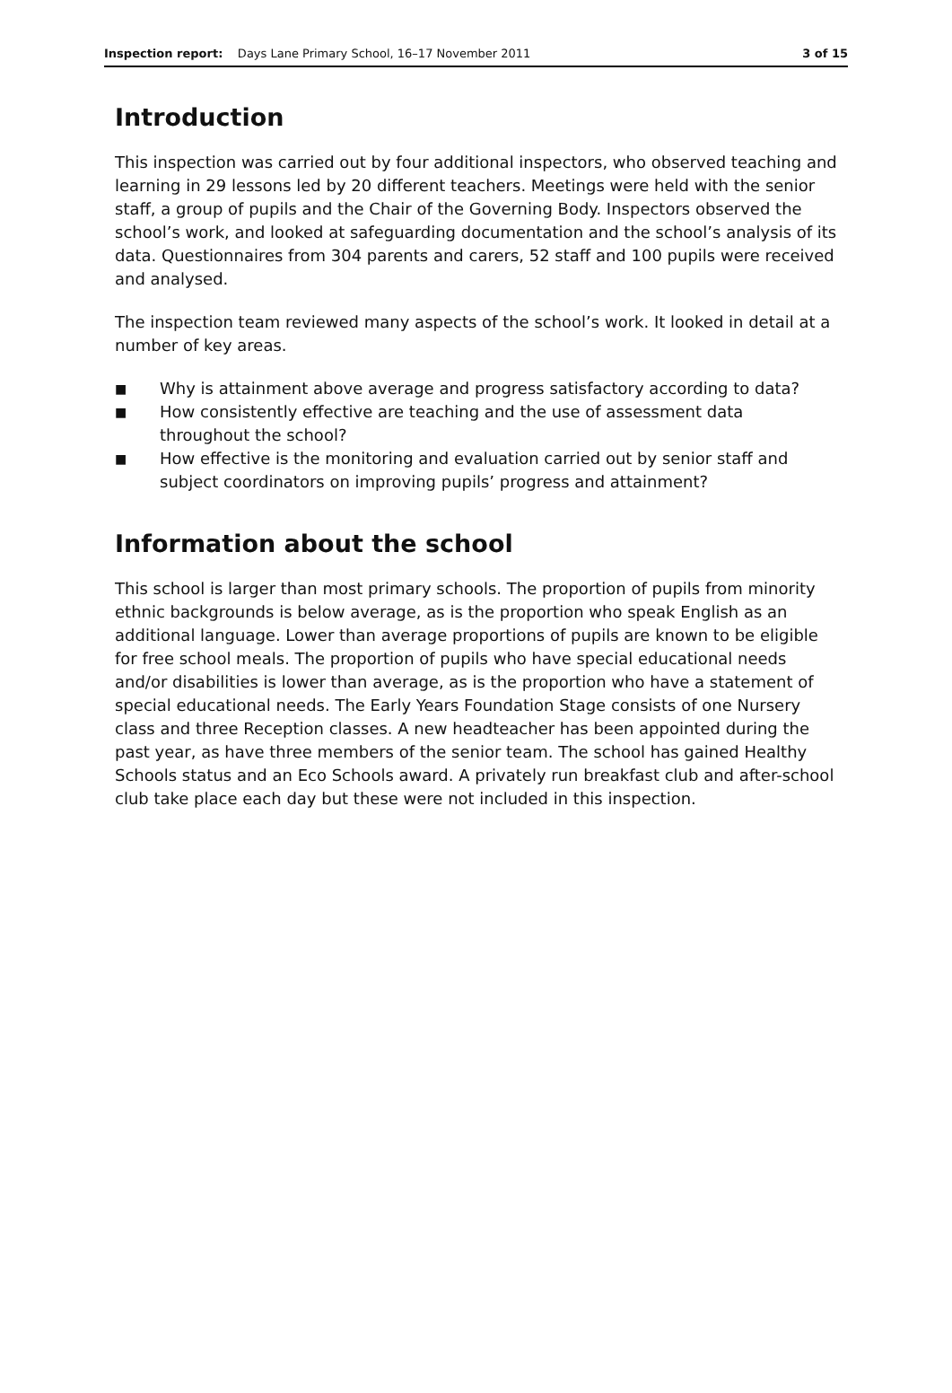Inspection report: Days Lane Primary School, 16–17 November 2011
3 of 15
Introduction
This inspection was carried out by four additional inspectors, who observed teaching and learning in 29 lessons led by 20 different teachers. Meetings were held with the senior staff, a group of pupils and the Chair of the Governing Body. Inspectors observed the school’s work, and looked at safeguarding documentation and the school’s analysis of its data. Questionnaires from 304 parents and carers, 52 staff and 100 pupils were received and analysed.
The inspection team reviewed many aspects of the school’s work. It looked in detail at a number of key areas.
■ Why is attainment above average and progress satisfactory according to data?
■ How consistently effective are teaching and the use of assessment data throughout the school?
■ How effective is the monitoring and evaluation carried out by senior staff and subject coordinators on improving pupils’ progress and attainment?
Information about the school
This school is larger than most primary schools. The proportion of pupils from minority ethnic backgrounds is below average, as is the proportion who speak English as an additional language. Lower than average proportions of pupils are known to be eligible for free school meals. The proportion of pupils who have special educational needs and/or disabilities is lower than average, as is the proportion who have a statement of special educational needs. The Early Years Foundation Stage consists of one Nursery class and three Reception classes. A new headteacher has been appointed during the past year, as have three members of the senior team. The school has gained Healthy Schools status and an Eco Schools award. A privately run breakfast club and after-school club take place each day but these were not included in this inspection.